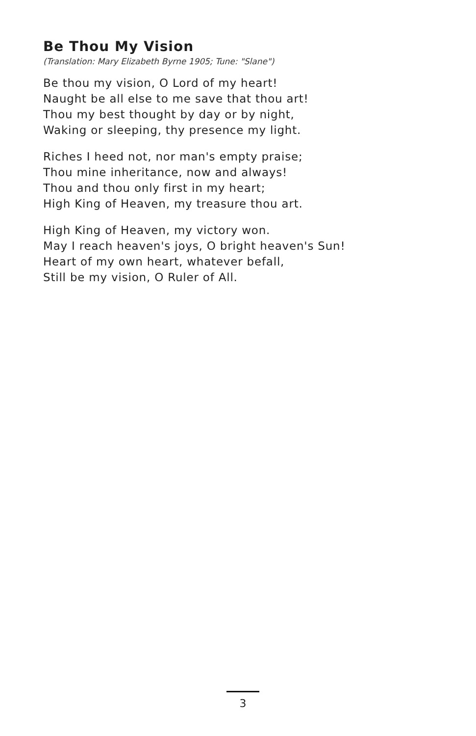Be Thou My Vision
(Translation: Mary Elizabeth Byrne 1905; Tune: "Slane")
Be thou my vision, O Lord of my heart!
Naught be all else to me save that thou art!
Thou my best thought by day or by night,
Waking or sleeping, thy presence my light.
Riches I heed not, nor man's empty praise;
Thou mine inheritance, now and always!
Thou and thou only first in my heart;
High King of Heaven, my treasure thou art.
High King of Heaven, my victory won.
May I reach heaven's joys, O bright heaven's Sun!
Heart of my own heart, whatever befall,
Still be my vision, O Ruler of All.
3